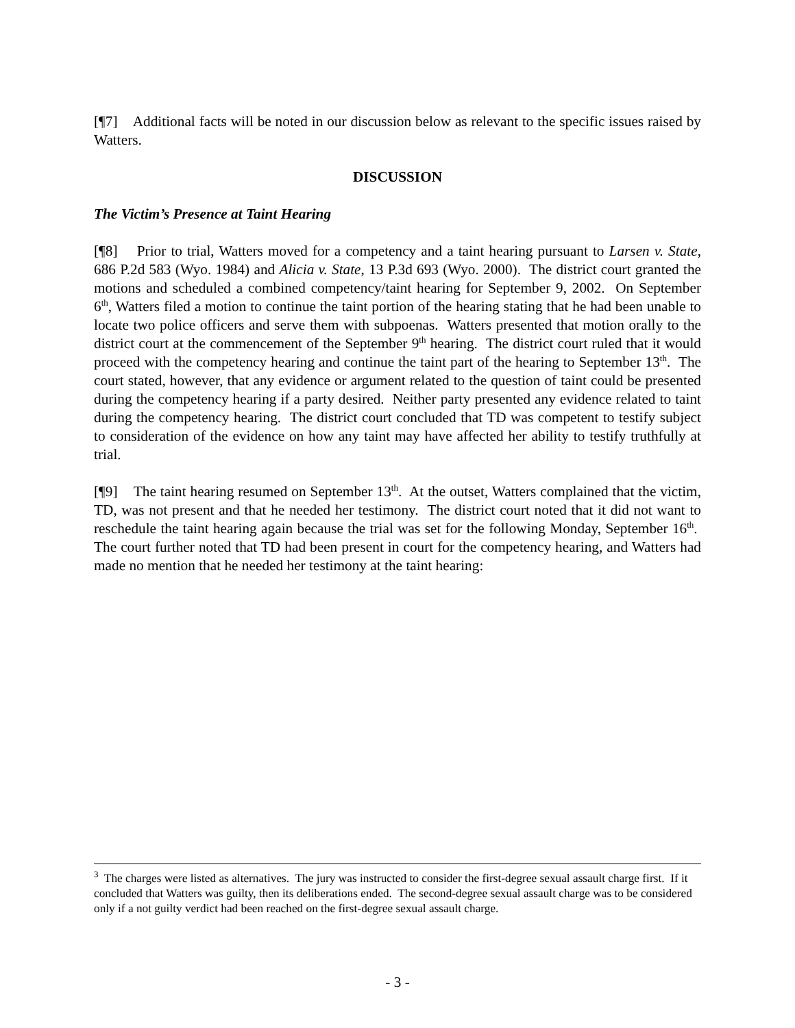[¶7] Additional facts will be noted in our discussion below as relevant to the specific issues raised by Watters.
DISCUSSION
The Victim’s Presence at Taint Hearing
[¶8] Prior to trial, Watters moved for a competency and a taint hearing pursuant to Larsen v. State, 686 P.2d 583 (Wyo. 1984) and Alicia v. State, 13 P.3d 693 (Wyo. 2000). The district court granted the motions and scheduled a combined competency/taint hearing for September 9, 2002. On September 6<sup>th</sup>, Watters filed a motion to continue the taint portion of the hearing stating that he had been unable to locate two police officers and serve them with subpoenas. Watters presented that motion orally to the district court at the commencement of the September 9<sup>th</sup> hearing. The district court ruled that it would proceed with the competency hearing and continue the taint part of the hearing to September 13<sup>th</sup>. The court stated, however, that any evidence or argument related to the question of taint could be presented during the competency hearing if a party desired. Neither party presented any evidence related to taint during the competency hearing. The district court concluded that TD was competent to testify subject to consideration of the evidence on how any taint may have affected her ability to testify truthfully at trial.
[¶9] The taint hearing resumed on September 13<sup>th</sup>. At the outset, Watters complained that the victim, TD, was not present and that he needed her testimony. The district court noted that it did not want to reschedule the taint hearing again because the trial was set for the following Monday, September 16<sup>th</sup>. The court further noted that TD had been present in court for the competency hearing, and Watters had made no mention that he needed her testimony at the taint hearing:
<sup>3</sup> The charges were listed as alternatives. The jury was instructed to consider the first-degree sexual assault charge first. If it concluded that Watters was guilty, then its deliberations ended. The second-degree sexual assault charge was to be considered only if a not guilty verdict had been reached on the first-degree sexual assault charge.
- 3 -